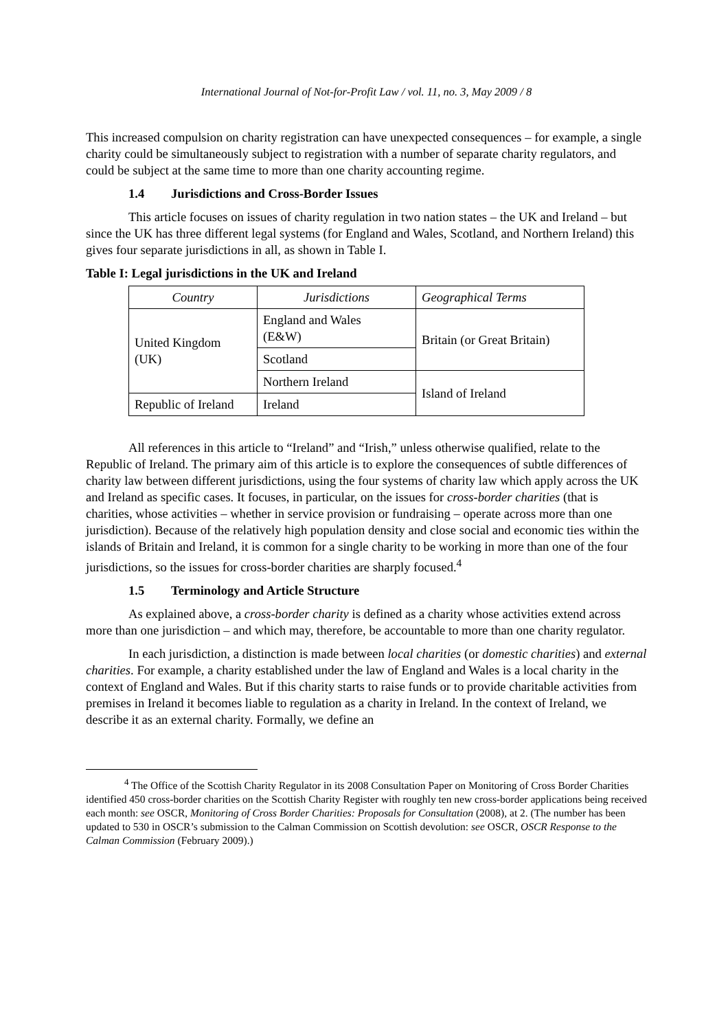International Journal of Not-for-Profit Law / vol. 11, no. 3, May 2009 / 8
This increased compulsion on charity registration can have unexpected consequences – for example, a single charity could be simultaneously subject to registration with a number of separate charity regulators, and could be subject at the same time to more than one charity accounting regime.
1.4 Jurisdictions and Cross-Border Issues
This article focuses on issues of charity regulation in two nation states – the UK and Ireland – but since the UK has three different legal systems (for England and Wales, Scotland, and Northern Ireland) this gives four separate jurisdictions in all, as shown in Table I.
Table I: Legal jurisdictions in the UK and Ireland
| Country | Jurisdictions | Geographical Terms |
| United Kingdom (UK) | England and Wales (E&W) | Britain (or Great Britain) |
| | Scotland | |
| | Northern Ireland | Island of Ireland |
| Republic of Ireland | Ireland | |
All references in this article to “Ireland” and “Irish,” unless otherwise qualified, relate to the Republic of Ireland. The primary aim of this article is to explore the consequences of subtle differences of charity law between different jurisdictions, using the four systems of charity law which apply across the UK and Ireland as specific cases. It focuses, in particular, on the issues for cross-border charities (that is charities, whose activities – whether in service provision or fundraising – operate across more than one jurisdiction). Because of the relatively high population density and close social and economic ties within the islands of Britain and Ireland, it is common for a single charity to be working in more than one of the four jurisdictions, so the issues for cross-border charities are sharply focused.<sup>4</sup>
1.5 Terminology and Article Structure
As explained above, a cross-border charity is defined as a charity whose activities extend across more than one jurisdiction – and which may, therefore, be accountable to more than one charity regulator.
In each jurisdiction, a distinction is made between local charities (or domestic charities) and external charities. For example, a charity established under the law of England and Wales is a local charity in the context of England and Wales. But if this charity starts to raise funds or to provide charitable activities from premises in Ireland it becomes liable to regulation as a charity in Ireland. In the context of Ireland, we describe it as an external charity. Formally, we define an
<sup>4</sup> The Office of the Scottish Charity Regulator in its 2008 Consultation Paper on Monitoring of Cross Border Charities identified 450 cross-border charities on the Scottish Charity Register with roughly ten new cross-border applications being received each month: see OSCR, Monitoring of Cross Border Charities: Proposals for Consultation (2008), at 2. (The number has been updated to 530 in OSCR’s submission to the Calman Commission on Scottish devolution: see OSCR, OSCR Response to the Calman Commission (February 2009).)